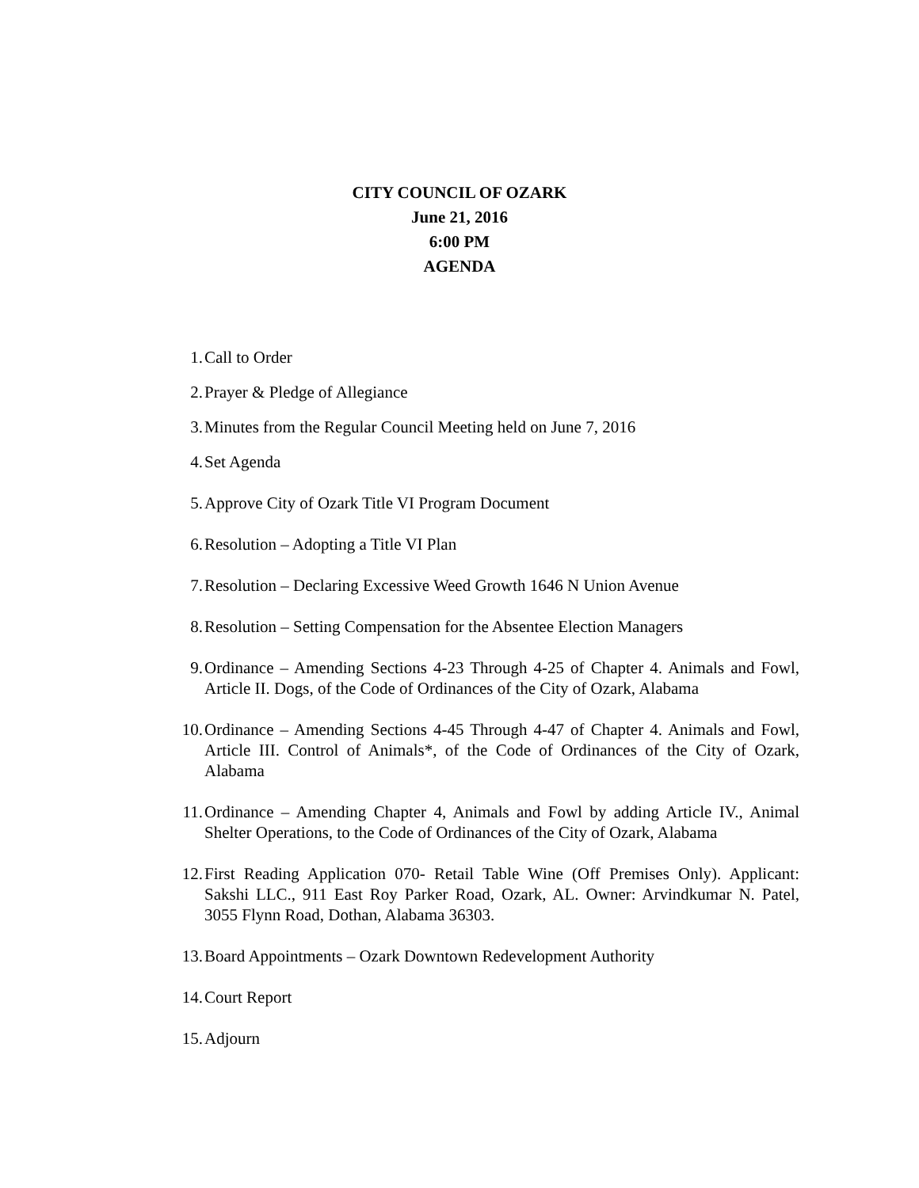CITY COUNCIL OF OZARK
June 21, 2016
6:00 PM
AGENDA
1. Call to Order
2. Prayer & Pledge of Allegiance
3. Minutes from the Regular Council Meeting held on June 7, 2016
4. Set Agenda
5. Approve City of Ozark Title VI Program Document
6. Resolution – Adopting a Title VI Plan
7. Resolution – Declaring Excessive Weed Growth 1646 N Union Avenue
8. Resolution – Setting Compensation for the Absentee Election Managers
9. Ordinance – Amending Sections 4-23 Through 4-25 of Chapter 4. Animals and Fowl, Article II. Dogs, of the Code of Ordinances of the City of Ozark, Alabama
10. Ordinance – Amending Sections 4-45 Through 4-47 of Chapter 4. Animals and Fowl, Article III. Control of Animals*, of the Code of Ordinances of the City of Ozark, Alabama
11. Ordinance – Amending Chapter 4, Animals and Fowl by adding Article IV., Animal Shelter Operations, to the Code of Ordinances of the City of Ozark, Alabama
12. First Reading Application 070- Retail Table Wine (Off Premises Only). Applicant: Sakshi LLC., 911 East Roy Parker Road, Ozark, AL. Owner: Arvindkumar N. Patel, 3055 Flynn Road, Dothan, Alabama 36303.
13. Board Appointments – Ozark Downtown Redevelopment Authority
14. Court Report
15. Adjourn